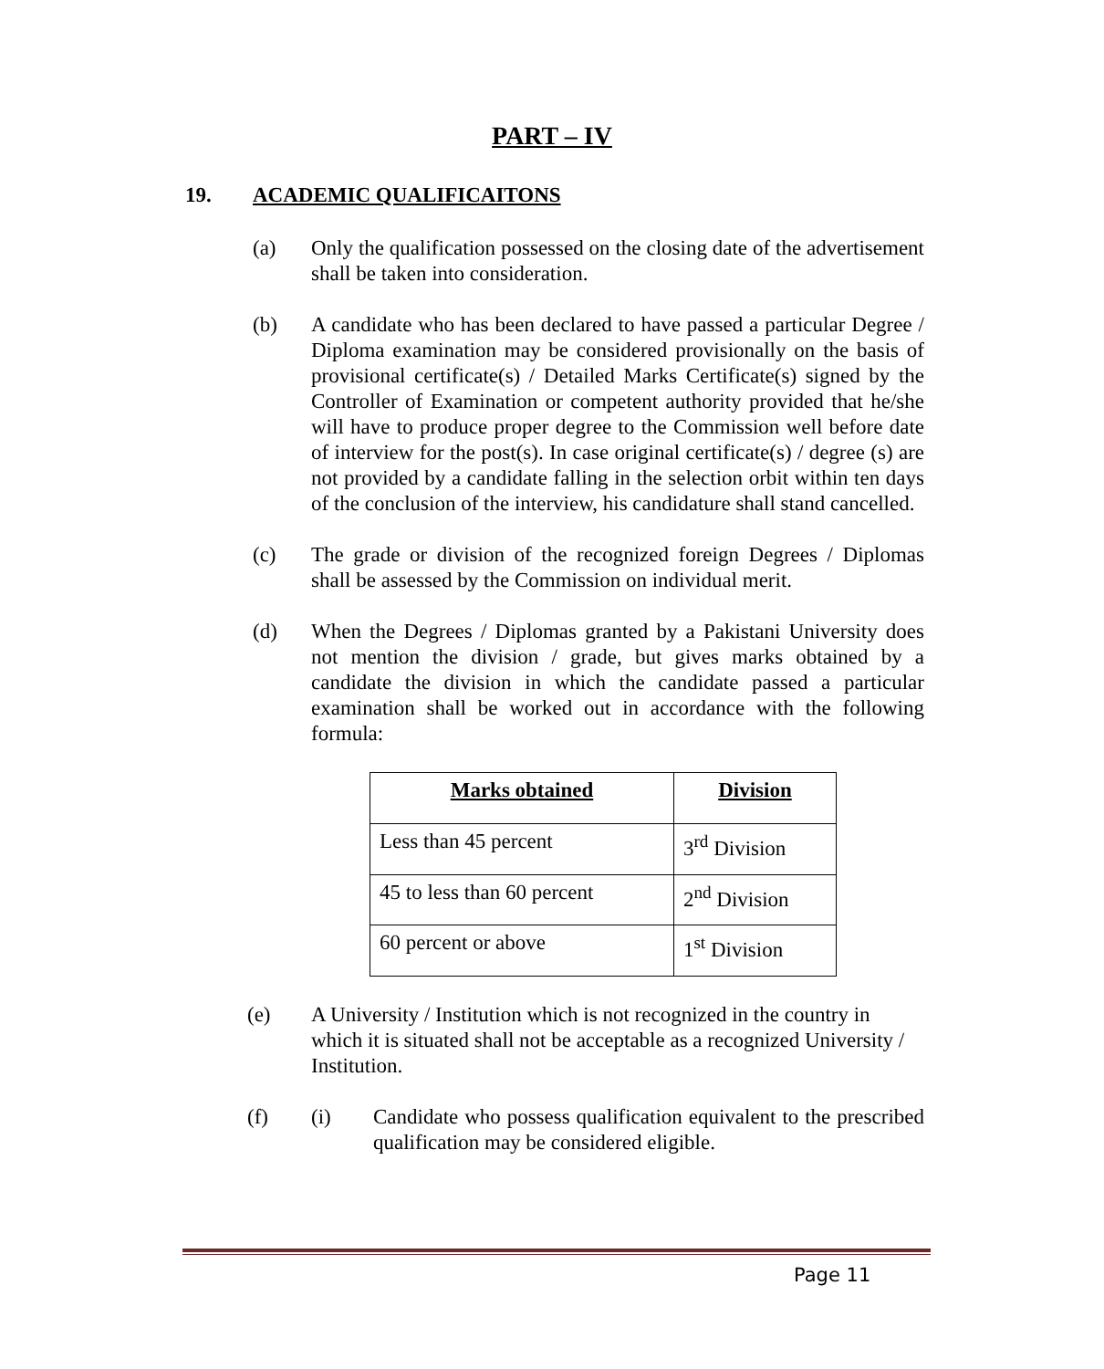PART – IV
19. ACADEMIC QUALIFICAITONS
(a) Only the qualification possessed on the closing date of the advertisement shall be taken into consideration.
(b) A candidate who has been declared to have passed a particular Degree / Diploma examination may be considered provisionally on the basis of provisional certificate(s) / Detailed Marks Certificate(s) signed by the Controller of Examination or competent authority provided that he/she will have to produce proper degree to the Commission well before date of interview for the post(s). In case original certificate(s) / degree (s) are not provided by a candidate falling in the selection orbit within ten days of the conclusion of the interview, his candidature shall stand cancelled.
(c) The grade or division of the recognized foreign Degrees / Diplomas shall be assessed by the Commission on individual merit.
(d) When the Degrees / Diplomas granted by a Pakistani University does not mention the division / grade, but gives marks obtained by a candidate the division in which the candidate passed a particular examination shall be worked out in accordance with the following formula:
| Marks obtained | Division |
| --- | --- |
| Less than 45 percent | 3<sup>rd</sup> Division |
| 45 to less than 60 percent | 2<sup>nd</sup> Division |
| 60 percent or above | 1<sup>st</sup> Division |
(e) A University / Institution which is not recognized in the country in which it is situated shall not be acceptable as a recognized University / Institution.
(f) (i) Candidate who possess qualification equivalent to the prescribed qualification may be considered eligible.
Page 11